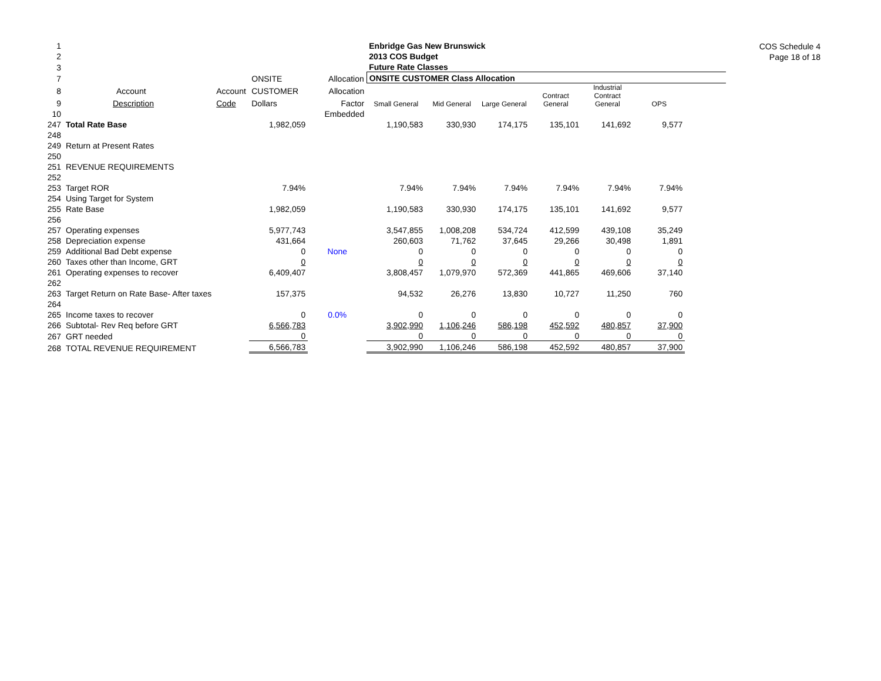COS Schedule 4
Page 18 of 18
| 1 | | | | | Enbridge Gas New Brunswick | | | | | | |
| 2 | | | | | 2013 COS Budget | | | | | | |
| 3 | | | | | Future Rate Classes | | | | | | |
| 7 | | | ONSITE | Allocation | ONSITE CUSTOMER Class Allocation | | | | | | |
| 8 | Account | Account | CUSTOMER | Allocation | Small General | Mid General | Large General | Contract General | Industrial Contract General | OPS | |
| 9 | Description | Code | Dollars | Factor | | | | | | | |
| 10 | | | | Embedded | | | | | | | |
| 247 | Total Rate Base | | 1,982,059 | | 1,190,583 | 330,930 | 174,175 | 135,101 | 141,692 | 9,577 | |
| 248 | | | | | | | | | | | |
| 249 | Return at Present Rates | | | | | | | | | | |
| 250 | | | | | | | | | | | |
| 251 | REVENUE REQUIREMENTS | | | | | | | | | | |
| 252 | | | | | | | | | | | |
| 253 | Target ROR | | 7.94% | | 7.94% | 7.94% | 7.94% | 7.94% | 7.94% | 7.94% | |
| 254 | Using Target for System | | | | | | | | | | |
| 255 | Rate Base | | 1,982,059 | | 1,190,583 | 330,930 | 174,175 | 135,101 | 141,692 | 9,577 | |
| 256 | | | | | | | | | | | |
| 257 | Operating expenses | | 5,977,743 | | 3,547,855 | 1,008,208 | 534,724 | 412,599 | 439,108 | 35,249 | |
| 258 | Depreciation expense | | 431,664 | | 260,603 | 71,762 | 37,645 | 29,266 | 30,498 | 1,891 | |
| 259 | Additional Bad Debt expense | | 0 | None | 0 | 0 | 0 | 0 | 0 | 0 | |
| 260 | Taxes other than Income, GRT | | 0 | | 0 | 0 | 0 | 0 | 0 | 0 | |
| 261 | Operating expenses to recover | | 6,409,407 | | 3,808,457 | 1,079,970 | 572,369 | 441,865 | 469,606 | 37,140 | |
| 262 | | | | | | | | | | | |
| 263 | Target Return on Rate Base- After taxes | | 157,375 | | 94,532 | 26,276 | 13,830 | 10,727 | 11,250 | 760 | |
| 264 | | | | | | | | | | | |
| 265 | Income taxes to recover | | 0 | 0.0% | 0 | 0 | 0 | 0 | 0 | 0 | |
| 266 | Subtotal- Rev Req before GRT | | 6,566,783 | | 3,902,990 | 1,106,246 | 586,198 | 452,592 | 480,857 | 37,900 | |
| 267 | GRT needed | | 0 | | 0 | 0 | 0 | 0 | 0 | 0 | |
| 268 | TOTAL REVENUE REQUIREMENT | | 6,566,783 | | 3,902,990 | 1,106,246 | 586,198 | 452,592 | 480,857 | 37,900 | |